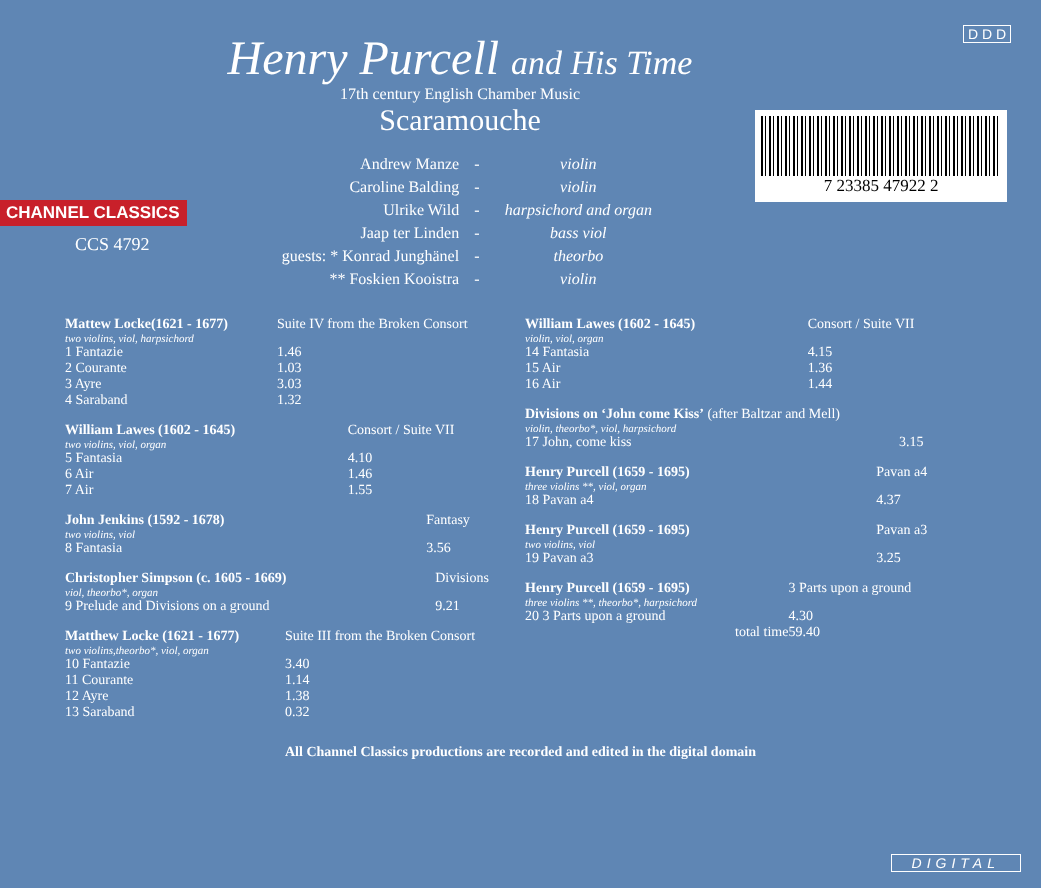CHANNEL CLASSICS
CCS 4792
Henry Purcell and His Time
17th century English Chamber Music
Scaramouche
| Andrew Manze | - | violin |
| Caroline Balding | - | violin |
| Ulrike Wild | - | harpsichord and organ |
| Jaap ter Linden | - | bass viol |
| guests: * Konrad Junghänel | - | theorbo |
| ** Foskien Kooistra | - | violin |
D D D
7 23385 47922 2
| Mattew Locke(1621 - 1677) | Suite IV from the Broken Consort |
| two violins, viol, harpsichord | |
| 1 Fantazie | 1.46 |
| 2 Courante | 1.03 |
| 3 Ayre | 3.03 |
| 4 Saraband | 1.32 |
| William Lawes (1602 - 1645) | Consort / Suite VII |
| two violins, viol, organ | |
| 5 Fantasia | 4.10 |
| 6 Air | 1.46 |
| 7 Air | 1.55 |
| John Jenkins (1592 - 1678) | Fantasy |
| two violins, viol | |
| 8 Fantasia | 3.56 |
| Christopher Simpson (c. 1605 - 1669) | Divisions |
| viol, theorbo*, organ | |
| 9 Prelude and Divisions on a ground | 9.21 |
| Matthew Locke (1621 - 1677) | Suite III from the Broken Consort |
| two violins,theorbo*, viol, organ | |
| 10 Fantazie | 3.40 |
| 11 Courante | 1.14 |
| 12 Ayre | 1.38 |
| 13 Saraband | 0.32 |
| William Lawes (1602 - 1645) | Consort / Suite VII |
| violin, viol, organ | |
| 14 Fantasia | 4.15 |
| 15 Air | 1.36 |
| 16 Air | 1.44 |
| Divisions on ‘John come Kiss’ (after Baltzar and Mell) | |
| violin, theorbo*, viol, harpsichord | |
| 17 John, come kiss | 3.15 |
| Henry Purcell (1659 - 1695) | Pavan a4 |
| three violins **, viol, organ | |
| 18 Pavan a4 | 4.37 |
| Henry Purcell (1659 - 1695) | Pavan a3 |
| two violins, viol | |
| 19 Pavan a3 | 3.25 |
| Henry Purcell (1659 - 1695) | 3 Parts upon a ground |
| three violins **, theorbo*, harpsichord | |
| 20 3 Parts upon a ground | 4.30 |
| total time | 59.40 |
All Channel Classics productions are recorded and edited in the digital domain
DIGITAL